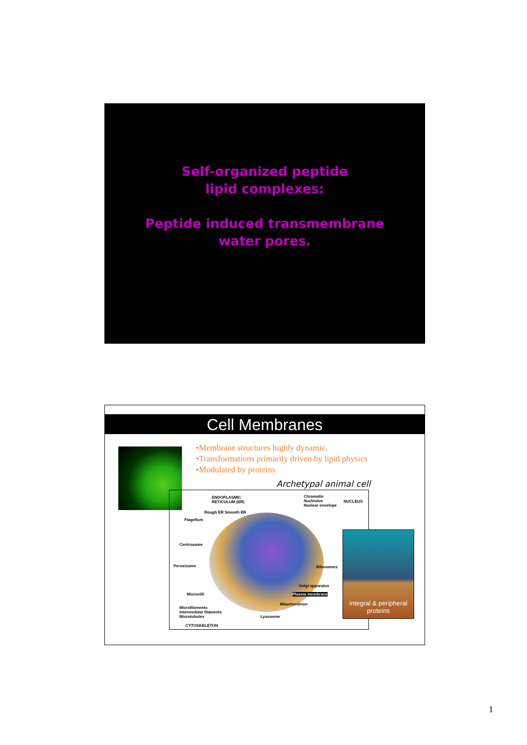Self-organized peptide
lipid complexes:
Peptide induced transmembrane
water pores.
Cell Membranes
•Membrane structures highly dynamic.
•Transformations primarily driven by lipid physics
•Modulated by proteins
Archetypal animal cell
ENDOPLASMIC
RETICULUM (ER)
Rough ER Smooth ER
Flagellum
Centrosome
Peroxisome
Microvilli
Microfilaments
Intermediate filaments
Microtubules
CYTOSKELETON
Chromatin
Nucleolus
Nuclear envelope
NUCLEUS
Ribosomes
Golgi apparatus
Plasma membrane
Mitochondrion
Lysosome
integral & peripheral proteins
1